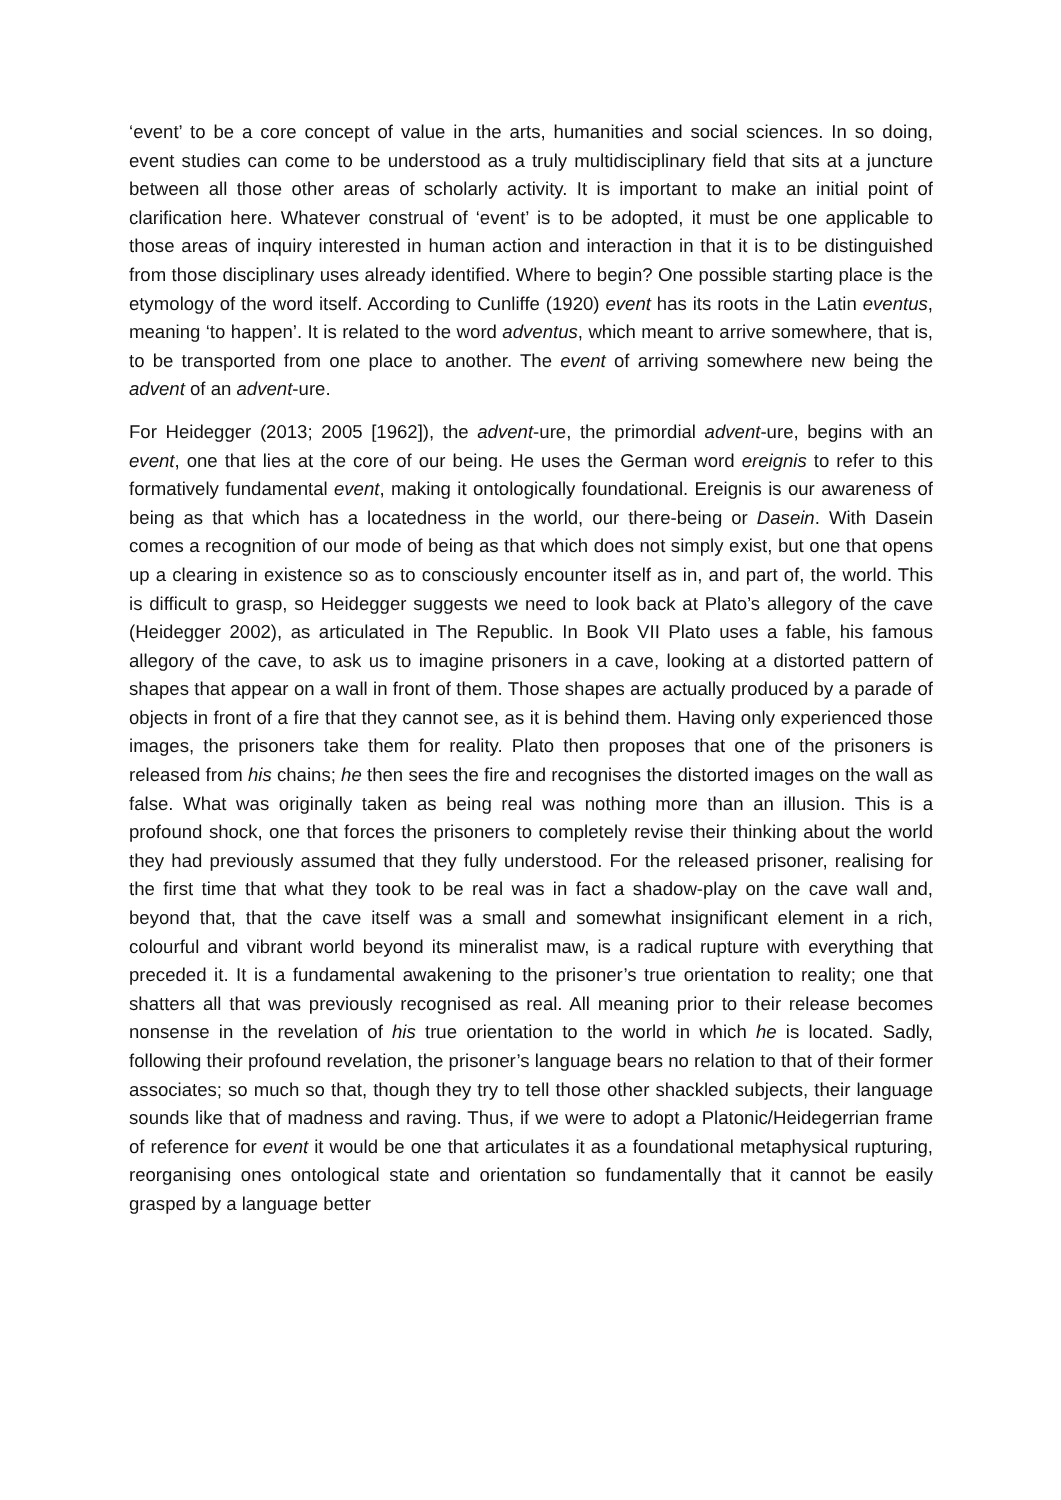‘event’ to be a core concept of value in the arts, humanities and social sciences. In so doing, event studies can come to be understood as a truly multidisciplinary field that sits at a juncture between all those other areas of scholarly activity. It is important to make an initial point of clarification here. Whatever construal of ‘event’ is to be adopted, it must be one applicable to those areas of inquiry interested in human action and interaction in that it is to be distinguished from those disciplinary uses already identified. Where to begin? One possible starting place is the etymology of the word itself. According to Cunliffe (1920) event has its roots in the Latin eventus, meaning ‘to happen’. It is related to the word adventus, which meant to arrive somewhere, that is, to be transported from one place to another. The event of arriving somewhere new being the advent of an advent-ure.
For Heidegger (2013; 2005 [1962]), the advent-ure, the primordial advent-ure, begins with an event, one that lies at the core of our being. He uses the German word ereignis to refer to this formatively fundamental event, making it ontologically foundational. Ereignis is our awareness of being as that which has a locatedness in the world, our there-being or Dasein. With Dasein comes a recognition of our mode of being as that which does not simply exist, but one that opens up a clearing in existence so as to consciously encounter itself as in, and part of, the world. This is difficult to grasp, so Heidegger suggests we need to look back at Plato’s allegory of the cave (Heidegger 2002), as articulated in The Republic. In Book VII Plato uses a fable, his famous allegory of the cave, to ask us to imagine prisoners in a cave, looking at a distorted pattern of shapes that appear on a wall in front of them. Those shapes are actually produced by a parade of objects in front of a fire that they cannot see, as it is behind them. Having only experienced those images, the prisoners take them for reality. Plato then proposes that one of the prisoners is released from his chains; he then sees the fire and recognises the distorted images on the wall as false. What was originally taken as being real was nothing more than an illusion. This is a profound shock, one that forces the prisoners to completely revise their thinking about the world they had previously assumed that they fully understood. For the released prisoner, realising for the first time that what they took to be real was in fact a shadow-play on the cave wall and, beyond that, that the cave itself was a small and somewhat insignificant element in a rich, colourful and vibrant world beyond its mineralist maw, is a radical rupture with everything that preceded it. It is a fundamental awakening to the prisoner’s true orientation to reality; one that shatters all that was previously recognised as real. All meaning prior to their release becomes nonsense in the revelation of his true orientation to the world in which he is located. Sadly, following their profound revelation, the prisoner’s language bears no relation to that of their former associates; so much so that, though they try to tell those other shackled subjects, their language sounds like that of madness and raving. Thus, if we were to adopt a Platonic/Heidegerrian frame of reference for event it would be one that articulates it as a foundational metaphysical rupturing, reorganising ones ontological state and orientation so fundamentally that it cannot be easily grasped by a language better